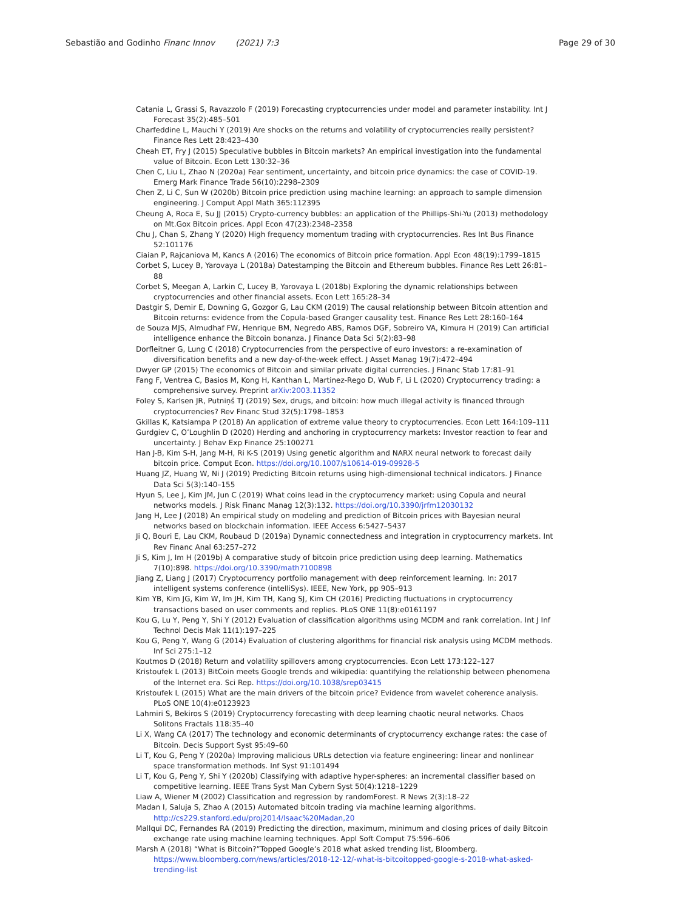Sebastião and Godinho Financ Innov (2021) 7:3
Page 29 of 30
Catania L, Grassi S, Ravazzolo F (2019) Forecasting cryptocurrencies under model and parameter instability. Int J Forecast 35(2):485–501
Charfeddine L, Mauchi Y (2019) Are shocks on the returns and volatility of cryptocurrencies really persistent? Finance Res Lett 28:423–430
Cheah ET, Fry J (2015) Speculative bubbles in Bitcoin markets? An empirical investigation into the fundamental value of Bitcoin. Econ Lett 130:32–36
Chen C, Liu L, Zhao N (2020a) Fear sentiment, uncertainty, and bitcoin price dynamics: the case of COVID-19. Emerg Mark Finance Trade 56(10):2298–2309
Chen Z, Li C, Sun W (2020b) Bitcoin price prediction using machine learning: an approach to sample dimension engineering. J Comput Appl Math 365:112395
Cheung A, Roca E, Su JJ (2015) Crypto-currency bubbles: an application of the Phillips-Shi-Yu (2013) methodology on Mt.Gox Bitcoin prices. Appl Econ 47(23):2348–2358
Chu J, Chan S, Zhang Y (2020) High frequency momentum trading with cryptocurrencies. Res Int Bus Finance 52:101176
Ciaian P, Rajcaniova M, Kancs A (2016) The economics of Bitcoin price formation. Appl Econ 48(19):1799–1815
Corbet S, Lucey B, Yarovaya L (2018a) Datestamping the Bitcoin and Ethereum bubbles. Finance Res Lett 26:81–88
Corbet S, Meegan A, Larkin C, Lucey B, Yarovaya L (2018b) Exploring the dynamic relationships between cryptocurrencies and other financial assets. Econ Lett 165:28–34
Dastgir S, Demir E, Downing G, Gozgor G, Lau CKM (2019) The causal relationship between Bitcoin attention and Bitcoin returns: evidence from the Copula-based Granger causality test. Finance Res Lett 28:160–164
de Souza MJS, Almudhaf FW, Henrique BM, Negredo ABS, Ramos DGF, Sobreiro VA, Kimura H (2019) Can artificial intelligence enhance the Bitcoin bonanza. J Finance Data Sci 5(2):83–98
Dorfleitner G, Lung C (2018) Cryptocurrencies from the perspective of euro investors: a re-examination of diversification benefits and a new day-of-the-week effect. J Asset Manag 19(7):472–494
Dwyer GP (2015) The economics of Bitcoin and similar private digital currencies. J Financ Stab 17:81–91
Fang F, Ventrea C, Basios M, Kong H, Kanthan L, Martinez-Rego D, Wub F, Li L (2020) Cryptocurrency trading: a comprehensive survey. Preprint arXiv:2003.11352
Foley S, Karlsen JR, Putniņš TJ (2019) Sex, drugs, and bitcoin: how much illegal activity is financed through cryptocurrencies? Rev Financ Stud 32(5):1798–1853
Gkillas K, Katsiampa P (2018) An application of extreme value theory to cryptocurrencies. Econ Lett 164:109–111
Gurdgiev C, O’Loughlin D (2020) Herding and anchoring in cryptocurrency markets: Investor reaction to fear and uncertainty. J Behav Exp Finance 25:100271
Han J-B, Kim S-H, Jang M-H, Ri K-S (2019) Using genetic algorithm and NARX neural network to forecast daily bitcoin price. Comput Econ. https://doi.org/10.1007/s10614-019-09928-5
Huang JZ, Huang W, Ni J (2019) Predicting Bitcoin returns using high-dimensional technical indicators. J Finance Data Sci 5(3):140–155
Hyun S, Lee J, Kim JM, Jun C (2019) What coins lead in the cryptocurrency market: using Copula and neural networks models. J Risk Financ Manag 12(3):132. https://doi.org/10.3390/jrfm12030132
Jang H, Lee J (2018) An empirical study on modeling and prediction of Bitcoin prices with Bayesian neural networks based on blockchain information. IEEE Access 6:5427–5437
Ji Q, Bouri E, Lau CKM, Roubaud D (2019a) Dynamic connectedness and integration in cryptocurrency markets. Int Rev Financ Anal 63:257–272
Ji S, Kim J, Im H (2019b) A comparative study of bitcoin price prediction using deep learning. Mathematics 7(10):898. https://doi.org/10.3390/math7100898
Jiang Z, Liang J (2017) Cryptocurrency portfolio management with deep reinforcement learning. In: 2017 intelligent systems conference (intelliSys). IEEE, New York, pp 905–913
Kim YB, Kim JG, Kim W, Im JH, Kim TH, Kang SJ, Kim CH (2016) Predicting fluctuations in cryptocurrency transactions based on user comments and replies. PLoS ONE 11(8):e0161197
Kou G, Lu Y, Peng Y, Shi Y (2012) Evaluation of classification algorithms using MCDM and rank correlation. Int J Inf Technol Decis Mak 11(1):197–225
Kou G, Peng Y, Wang G (2014) Evaluation of clustering algorithms for financial risk analysis using MCDM methods. Inf Sci 275:1–12
Koutmos D (2018) Return and volatility spillovers among cryptocurrencies. Econ Lett 173:122–127
Kristoufek L (2013) BitCoin meets Google trends and wikipedia: quantifying the relationship between phenomena of the Internet era. Sci Rep. https://doi.org/10.1038/srep03415
Kristoufek L (2015) What are the main drivers of the bitcoin price? Evidence from wavelet coherence analysis. PLoS ONE 10(4):e0123923
Lahmiri S, Bekiros S (2019) Cryptocurrency forecasting with deep learning chaotic neural networks. Chaos Solitons Fractals 118:35–40
Li X, Wang CA (2017) The technology and economic determinants of cryptocurrency exchange rates: the case of Bitcoin. Decis Support Syst 95:49–60
Li T, Kou G, Peng Y (2020a) Improving malicious URLs detection via feature engineering: linear and nonlinear space transformation methods. Inf Syst 91:101494
Li T, Kou G, Peng Y, Shi Y (2020b) Classifying with adaptive hyper-spheres: an incremental classifier based on competitive learning. IEEE Trans Syst Man Cybern Syst 50(4):1218–1229
Liaw A, Wiener M (2002) Classification and regression by randomForest. R News 2(3):18–22
Madan I, Saluja S, Zhao A (2015) Automated bitcoin trading via machine learning algorithms. http://cs229.stanford.edu/proj2014/Isaac%20Madan,20
Mallqui DC, Fernandes RA (2019) Predicting the direction, maximum, minimum and closing prices of daily Bitcoin exchange rate using machine learning techniques. Appl Soft Comput 75:596–606
Marsh A (2018) “What is Bitcoin?”Topped Google’s 2018 what asked trending list, Bloomberg. https://www.bloomberg.com/news/articles/2018-12-12/-what-is-bitcoitopped-google-s-2018-what-asked-trending-list